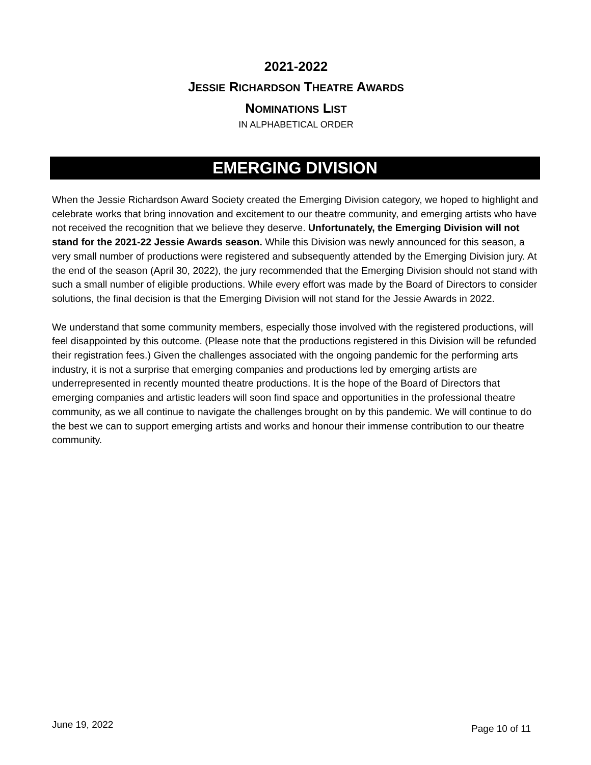2021-2022
JESSIE RICHARDSON THEATRE AWARDS
NOMINATIONS LIST
IN ALPHABETICAL ORDER
EMERGING DIVISION
When the Jessie Richardson Award Society created the Emerging Division category, we hoped to highlight and celebrate works that bring innovation and excitement to our theatre community, and emerging artists who have not received the recognition that we believe they deserve. Unfortunately, the Emerging Division will not stand for the 2021-22 Jessie Awards season. While this Division was newly announced for this season, a very small number of productions were registered and subsequently attended by the Emerging Division jury. At the end of the season (April 30, 2022), the jury recommended that the Emerging Division should not stand with such a small number of eligible productions. While every effort was made by the Board of Directors to consider solutions, the final decision is that the Emerging Division will not stand for the Jessie Awards in 2022.
We understand that some community members, especially those involved with the registered productions, will feel disappointed by this outcome. (Please note that the productions registered in this Division will be refunded their registration fees.) Given the challenges associated with the ongoing pandemic for the performing arts industry, it is not a surprise that emerging companies and productions led by emerging artists are underrepresented in recently mounted theatre productions. It is the hope of the Board of Directors that emerging companies and artistic leaders will soon find space and opportunities in the professional theatre community, as we all continue to navigate the challenges brought on by this pandemic. We will continue to do the best we can to support emerging artists and works and honour their immense contribution to our theatre community.
June 19, 2022 Page 10 of 11